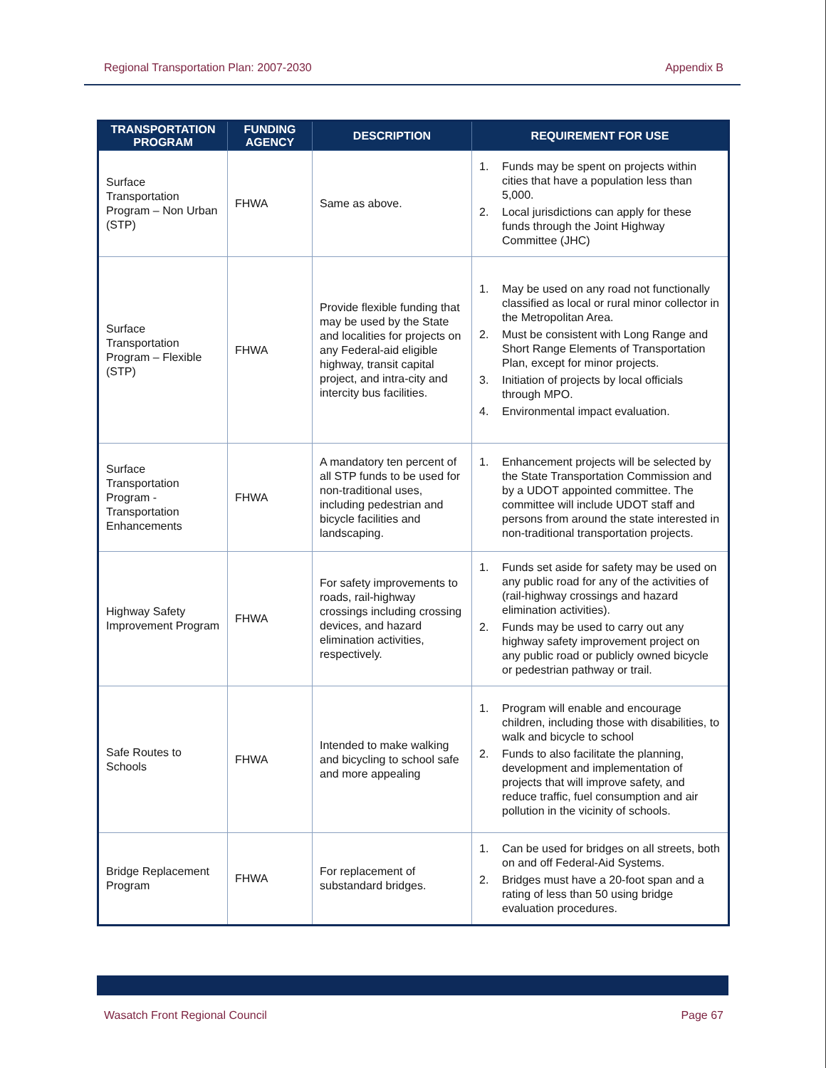Regional Transportation Plan: 2007-2030 Appendix B
| TRANSPORTATION PROGRAM | FUNDING AGENCY | DESCRIPTION | REQUIREMENT FOR USE |
| --- | --- | --- | --- |
| Surface Transportation Program – Non Urban (STP) | FHWA | Same as above. | 1. Funds may be spent on projects within cities that have a population less than 5,000. 2. Local jurisdictions can apply for these funds through the Joint Highway Committee (JHC) |
| Surface Transportation Program – Flexible (STP) | FHWA | Provide flexible funding that may be used by the State and localities for projects on any Federal-aid eligible highway, transit capital project, and intra-city and intercity bus facilities. | 1. May be used on any road not functionally classified as local or rural minor collector in the Metropolitan Area. 2. Must be consistent with Long Range and Short Range Elements of Transportation Plan, except for minor projects. 3. Initiation of projects by local officials through MPO. 4. Environmental impact evaluation. |
| Surface Transportation Program - Transportation Enhancements | FHWA | A mandatory ten percent of all STP funds to be used for non-traditional uses, including pedestrian and bicycle facilities and landscaping. | 1. Enhancement projects will be selected by the State Transportation Commission and by a UDOT appointed committee. The committee will include UDOT staff and persons from around the state interested in non-traditional transportation projects. |
| Highway Safety Improvement Program | FHWA | For safety improvements to roads, rail-highway crossings including crossing devices, and hazard elimination activities, respectively. | 1. Funds set aside for safety may be used on any public road for any of the activities of (rail-highway crossings and hazard elimination activities). 2. Funds may be used to carry out any highway safety improvement project on any public road or publicly owned bicycle or pedestrian pathway or trail. |
| Safe Routes to Schools | FHWA | Intended to make walking and bicycling to school safe and more appealing | 1. Program will enable and encourage children, including those with disabilities, to walk and bicycle to school 2. Funds to also facilitate the planning, development and implementation of projects that will improve safety, and reduce traffic, fuel consumption and air pollution in the vicinity of schools. |
| Bridge Replacement Program | FHWA | For replacement of substandard bridges. | 1. Can be used for bridges on all streets, both on and off Federal-Aid Systems. 2. Bridges must have a 20-foot span and a rating of less than 50 using bridge evaluation procedures. |
Wasatch Front Regional Council Page 67